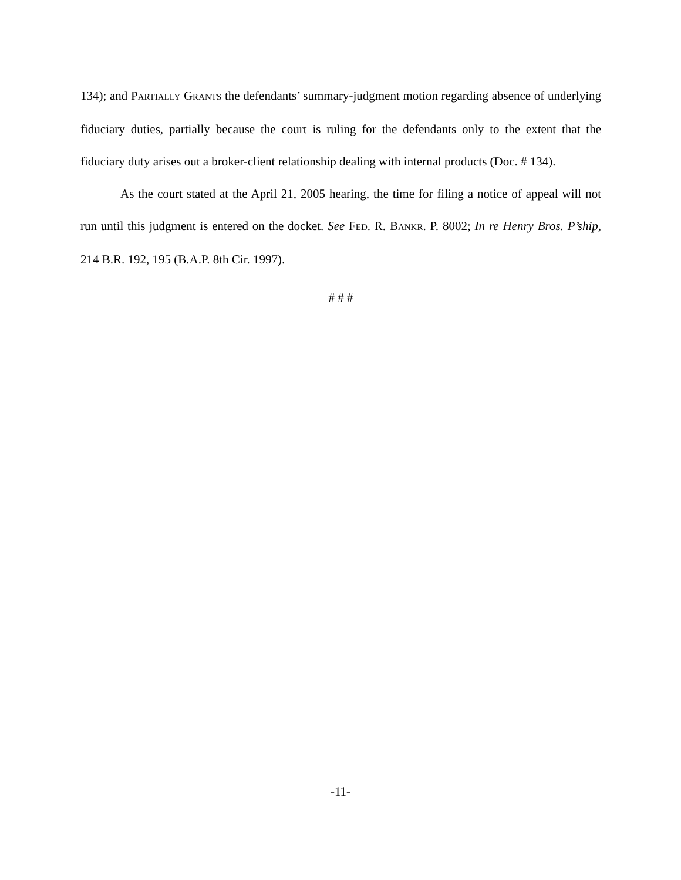134); and PARTIALLY GRANTS the defendants’ summary-judgment motion regarding absence of underlying fiduciary duties, partially because the court is ruling for the defendants only to the extent that the fiduciary duty arises out a broker-client relationship dealing with internal products (Doc. # 134).
As the court stated at the April 21, 2005 hearing, the time for filing a notice of appeal will not run until this judgment is entered on the docket. See FED. R. BANKR. P. 8002; In re Henry Bros. P’ship, 214 B.R. 192, 195 (B.A.P. 8th Cir. 1997).
# # #
-11-